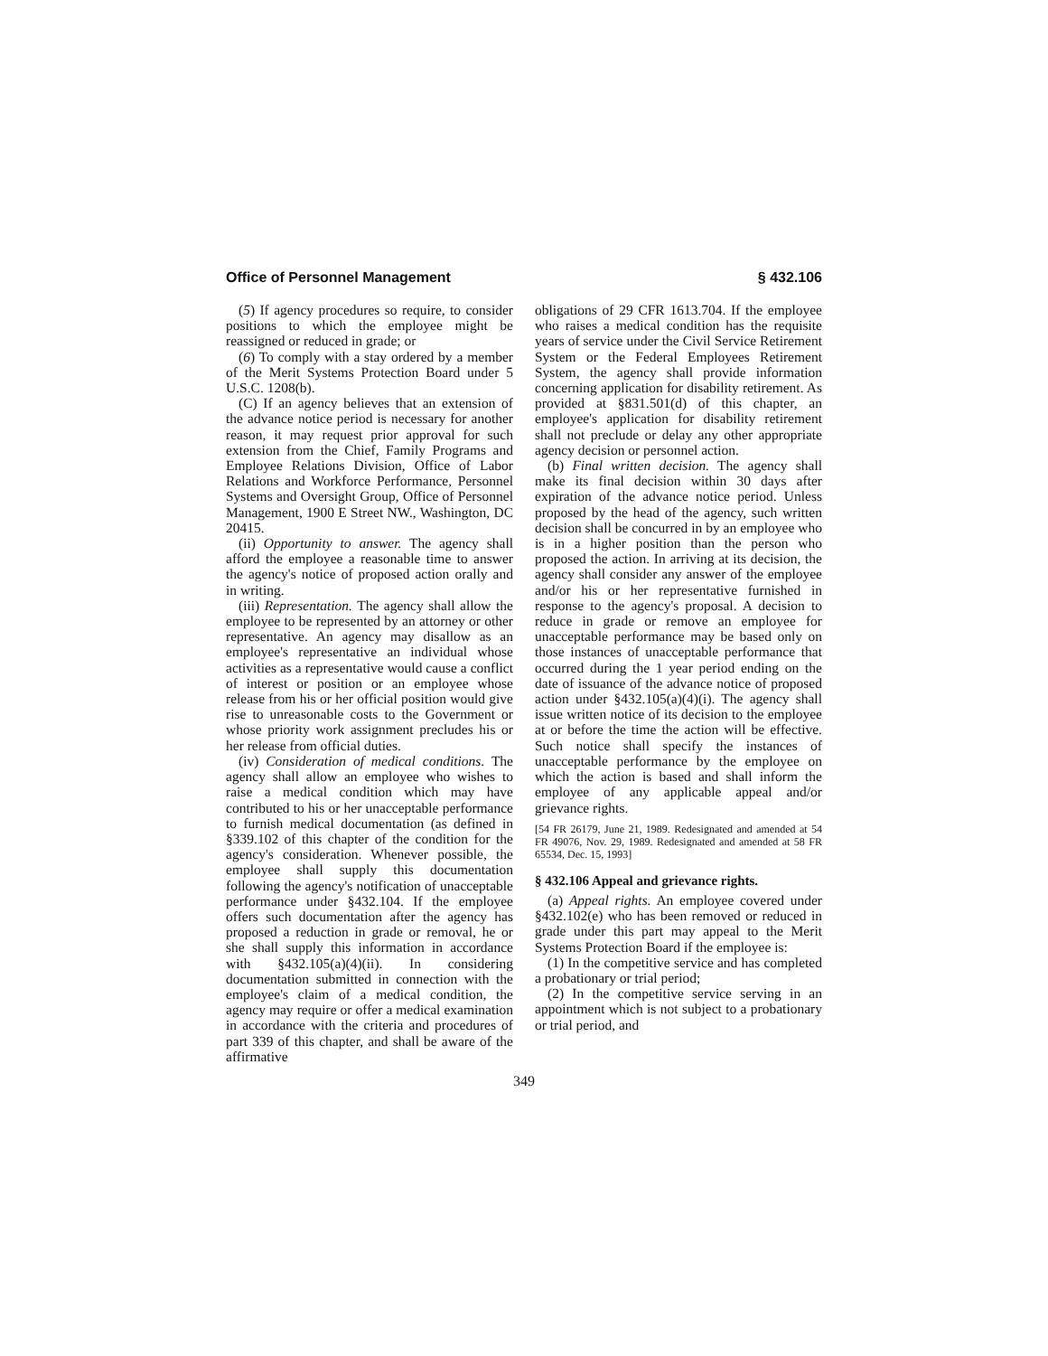Office of Personnel Management § 432.106
(5) If agency procedures so require, to consider positions to which the employee might be reassigned or reduced in grade; or
(6) To comply with a stay ordered by a member of the Merit Systems Protection Board under 5 U.S.C. 1208(b).
(C) If an agency believes that an extension of the advance notice period is necessary for another reason, it may request prior approval for such extension from the Chief, Family Programs and Employee Relations Division, Office of Labor Relations and Workforce Performance, Personnel Systems and Oversight Group, Office of Personnel Management, 1900 E Street NW., Washington, DC 20415.
(ii) Opportunity to answer. The agency shall afford the employee a reasonable time to answer the agency's notice of proposed action orally and in writing.
(iii) Representation. The agency shall allow the employee to be represented by an attorney or other representative. An agency may disallow as an employee's representative an individual whose activities as a representative would cause a conflict of interest or position or an employee whose release from his or her official position would give rise to unreasonable costs to the Government or whose priority work assignment precludes his or her release from official duties.
(iv) Consideration of medical conditions. The agency shall allow an employee who wishes to raise a medical condition which may have contributed to his or her unacceptable performance to furnish medical documentation (as defined in §339.102 of this chapter of the condition for the agency's consideration. Whenever possible, the employee shall supply this documentation following the agency's notification of unacceptable performance under §432.104. If the employee offers such documentation after the agency has proposed a reduction in grade or removal, he or she shall supply this information in accordance with §432.105(a)(4)(ii). In considering documentation submitted in connection with the employee's claim of a medical condition, the agency may require or offer a medical examination in accordance with the criteria and procedures of part 339 of this chapter, and shall be aware of the affirmative
obligations of 29 CFR 1613.704. If the employee who raises a medical condition has the requisite years of service under the Civil Service Retirement System or the Federal Employees Retirement System, the agency shall provide information concerning application for disability retirement. As provided at §831.501(d) of this chapter, an employee's application for disability retirement shall not preclude or delay any other appropriate agency decision or personnel action.
(b) Final written decision. The agency shall make its final decision within 30 days after expiration of the advance notice period. Unless proposed by the head of the agency, such written decision shall be concurred in by an employee who is in a higher position than the person who proposed the action. In arriving at its decision, the agency shall consider any answer of the employee and/or his or her representative furnished in response to the agency's proposal. A decision to reduce in grade or remove an employee for unacceptable performance may be based only on those instances of unacceptable performance that occurred during the 1 year period ending on the date of issuance of the advance notice of proposed action under §432.105(a)(4)(i). The agency shall issue written notice of its decision to the employee at or before the time the action will be effective. Such notice shall specify the instances of unacceptable performance by the employee on which the action is based and shall inform the employee of any applicable appeal and/or grievance rights.
[54 FR 26179, June 21, 1989. Redesignated and amended at 54 FR 49076, Nov. 29, 1989. Redesignated and amended at 58 FR 65534, Dec. 15, 1993]
§ 432.106 Appeal and grievance rights.
(a) Appeal rights. An employee covered under §432.102(e) who has been removed or reduced in grade under this part may appeal to the Merit Systems Protection Board if the employee is:
(1) In the competitive service and has completed a probationary or trial period;
(2) In the competitive service serving in an appointment which is not subject to a probationary or trial period, and
349